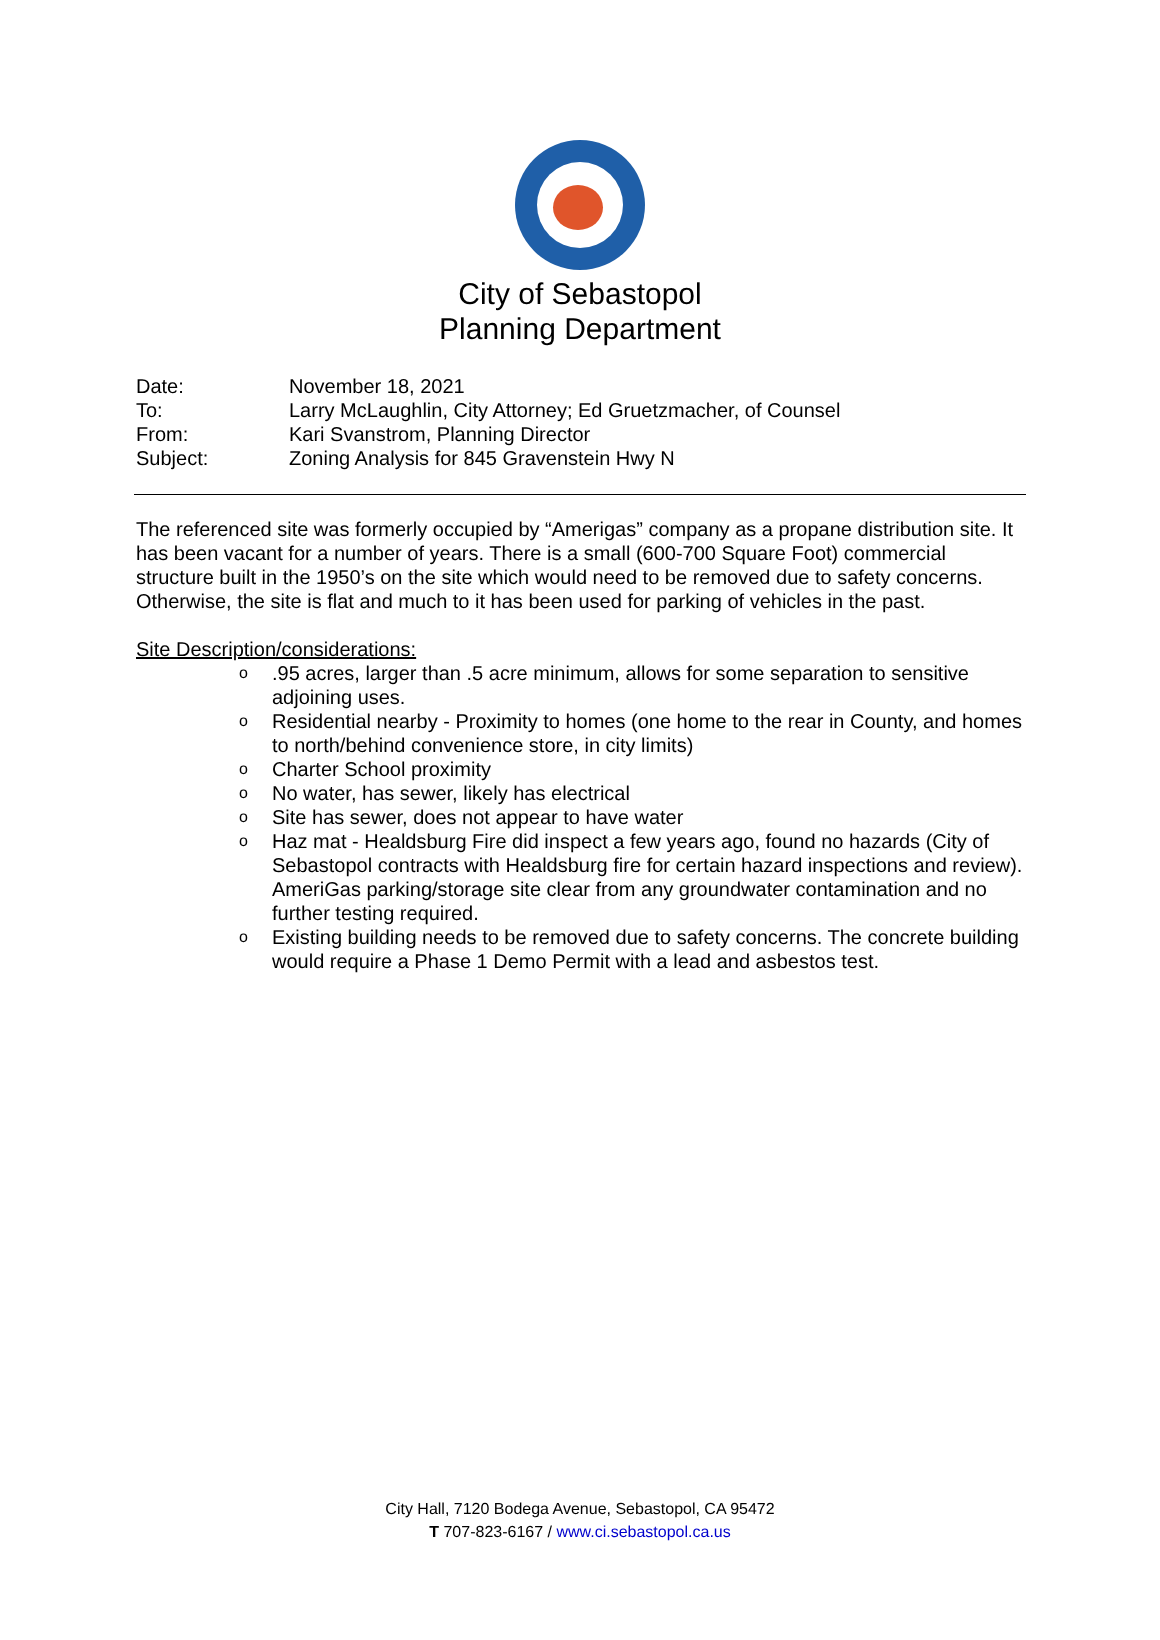City of Sebastopol
Planning Department
| Date: | November 18, 2021 |
| To: | Larry McLaughlin, City Attorney; Ed Gruetzmacher, of Counsel |
| From: | Kari Svanstrom, Planning Director |
| Subject: | Zoning Analysis for 845 Gravenstein Hwy N |
The referenced site was formerly occupied by “Amerigas” company as a propane distribution site. It has been vacant for a number of years. There is a small (600-700 Square Foot) commercial structure built in the 1950’s on the site which would need to be removed due to safety concerns. Otherwise, the site is flat and much to it has been used for parking of vehicles in the past.
Site Description/considerations:
o .95 acres, larger than .5 acre minimum, allows for some separation to sensitive adjoining uses.
o Residential nearby - Proximity to homes (one home to the rear in County, and homes to north/behind convenience store, in city limits)
o Charter School proximity
o No water, has sewer, likely has electrical
o Site has sewer, does not appear to have water
o Haz mat - Healdsburg Fire did inspect a few years ago, found no hazards (City of Sebastopol contracts with Healdsburg fire for certain hazard inspections and review). AmeriGas parking/storage site clear from any groundwater contamination and no further testing required.
o Existing building needs to be removed due to safety concerns. The concrete building would require a Phase 1 Demo Permit with a lead and asbestos test.
City Hall, 7120 Bodega Avenue, Sebastopol, CA 95472
T 707-823-6167 / www.ci.sebastopol.ca.us